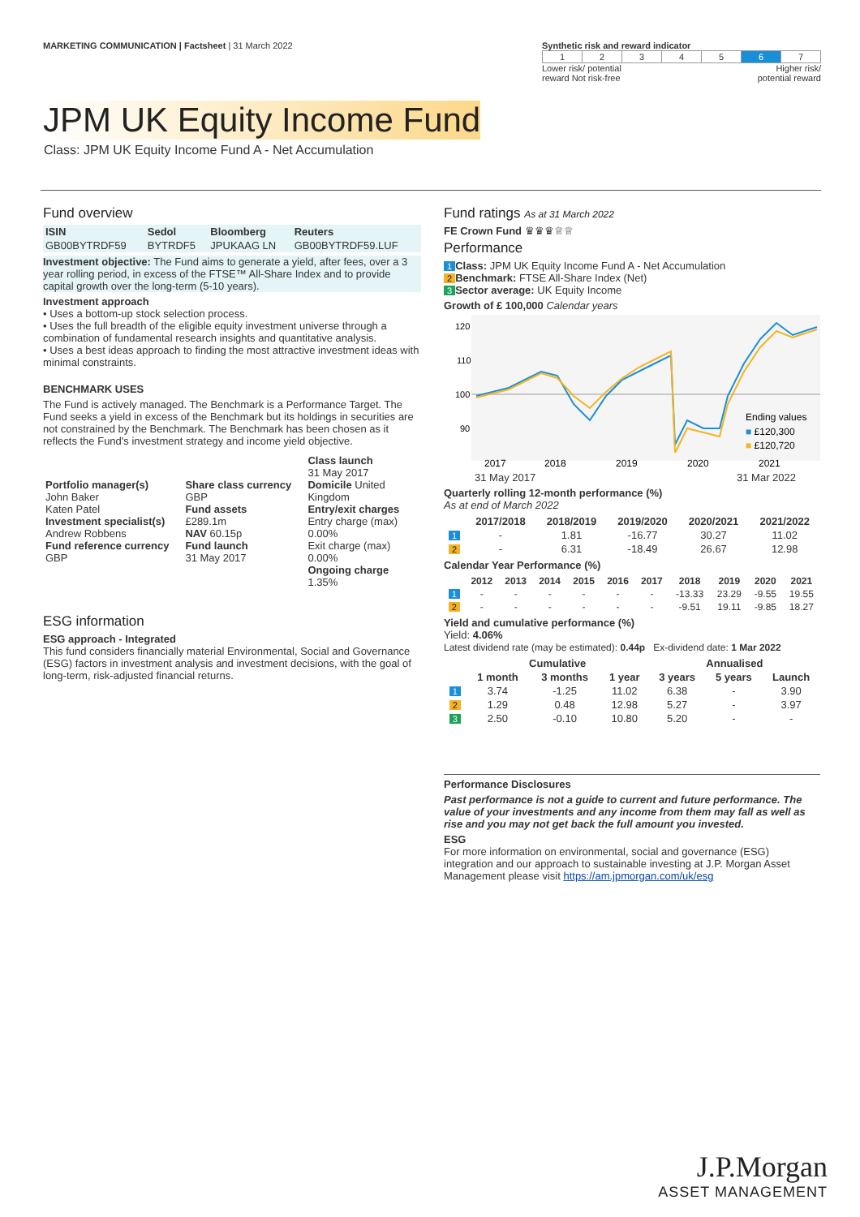MARKETING COMMUNICATION | Factsheet | 31 March 2022
Synthetic risk and reward indicator
| 1 | 2 | 3 | 4 | 5 | 6 | 7 |
Lower risk/ potential
reward Not risk-free Higher risk/
potential reward
JPM UK Equity Income Fund
Class: JPM UK Equity Income Fund A - Net Accumulation
Fund overview
| ISIN | Sedol | Bloomberg | Reuters |
| --- | --- | --- | --- |
| GB00BYTRDF59 | BYTRDF5 | JPUKAAG LN | GB00BYTRDF59.LUF |
Investment objective: The Fund aims to generate a yield, after fees, over a 3 year rolling period, in excess of the FTSE™ All-Share Index and to provide capital growth over the long-term (5-10 years).
Investment approach
• Uses a bottom-up stock selection process.
• Uses the full breadth of the eligible equity investment universe through a combination of fundamental research insights and quantitative analysis.
• Uses a best ideas approach to finding the most attractive investment ideas with minimal constraints.
BENCHMARK USES
The Fund is actively managed. The Benchmark is a Performance Target. The Fund seeks a yield in excess of the Benchmark but its holdings in securities are not constrained by the Benchmark. The Benchmark has been chosen as it reflects the Fund's investment strategy and income yield objective.
| Portfolio manager(s) John Baker Katen Patel Investment specialist(s) Andrew Robbens Fund reference currency GBP | Share class currency GBP Fund assets £289.1m NAV 60.15p Fund launch 31 May 2017 | Class launch 31 May 2017 Domicile United Kingdom Entry/exit charges Entry charge (max) 0.00% Exit charge (max) 0.00% Ongoing charge 1.35% |
ESG information
ESG approach - Integrated
This fund considers financially material Environmental, Social and Governance (ESG) factors in investment analysis and investment decisions, with the goal of long-term, risk-adjusted financial returns.
Fund ratings As at 31 March 2022
FE Crown Fund ♛♛♛♕♕
Performance
1 Class: JPM UK Equity Income Fund A - Net Accumulation
2 Benchmark: FTSE All-Share Index (Net)
3 Sector average: UK Equity Income
Growth of £ 100,000 Calendar years
120
110
100
90
Ending values
■ £120,300
■ £120,720
2017
2018
2019
2020
2021
31 May 2017 31 Mar 2022
Quarterly rolling 12-month performance (%)
As at end of March 2022
| | 2017/2018 | 2018/2019 | 2019/2020 | 2020/2021 | 2021/2022 |
| --- | --- | --- | --- | --- | --- |
| 1 | - | 1.81 | -16.77 | 30.27 | 11.02 |
| 2 | - | 6.31 | -18.49 | 26.67 | 12.98 |
Calendar Year Performance (%)
| | 2012 | 2013 | 2014 | 2015 | 2016 | 2017 | 2018 | 2019 | 2020 | 2021 |
| --- | --- | --- | --- | --- | --- | --- | --- | --- | --- | --- |
| 1 | - | - | - | - | - | - | -13.33 | 23.29 | -9.55 | 19.55 |
| 2 | - | - | - | - | - | - | -9.51 | 19.11 | -9.85 | 18.27 |
Yield and cumulative performance (%)
Yield: 4.06%
Latest dividend rate (may be estimated): 0.44p Ex-dividend date: 1 Mar 2022
| | Cumulative | | | Annualised | | |
| --- | --- | --- | --- | --- | --- | --- |
| | 1 month | 3 months | 1 year | 3 years | 5 years | Launch |
| 1 | 3.74 | -1.25 | 11.02 | 6.38 | - | 3.90 |
| 2 | 1.29 | 0.48 | 12.98 | 5.27 | - | 3.97 |
| 3 | 2.50 | -0.10 | 10.80 | 5.20 | - | - |
Performance Disclosures
Past performance is not a guide to current and future performance. The value of your investments and any income from them may fall as well as rise and you may not get back the full amount you invested.
ESG
For more information on environmental, social and governance (ESG) integration and our approach to sustainable investing at J.P. Morgan Asset Management please visit https://am.jpmorgan.com/uk/esg
J.P.Morgan
ASSET MANAGEMENT